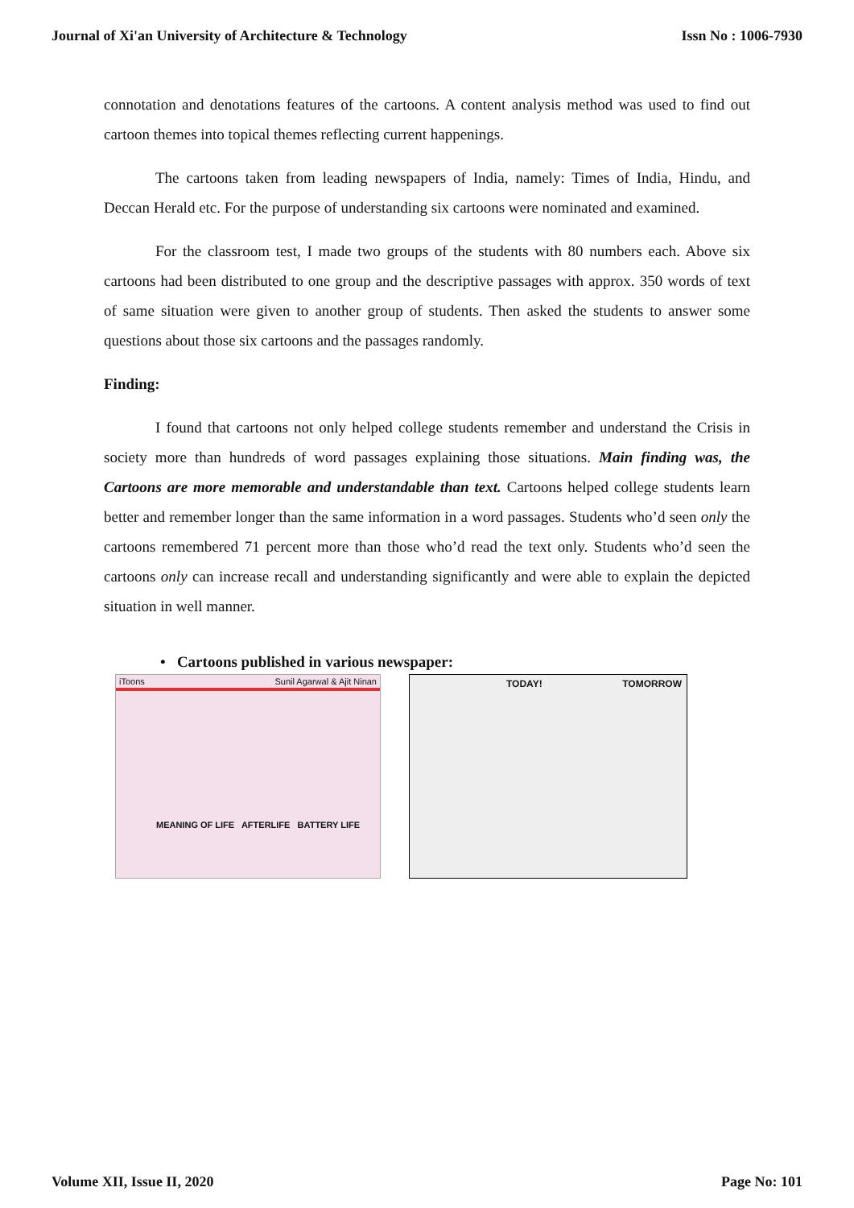Journal of Xi'an University of Architecture & Technology Issn No : 1006-7930
connotation and denotations features of the cartoons. A content analysis method was used to find out cartoon themes into topical themes reflecting current happenings.
The cartoons taken from leading newspapers of India, namely: Times of India, Hindu, and Deccan Herald etc. For the purpose of understanding six cartoons were nominated and examined.
For the classroom test, I made two groups of the students with 80 numbers each. Above six cartoons had been distributed to one group and the descriptive passages with approx. 350 words of text of same situation were given to another group of students. Then asked the students to answer some questions about those six cartoons and the passages randomly.
Finding:
I found that cartoons not only helped college students remember and understand the Crisis in society more than hundreds of word passages explaining those situations. Main finding was, the Cartoons are more memorable and understandable than text. Cartoons helped college students learn better and remember longer than the same information in a word passages. Students who’d seen only the cartoons remembered 71 percent more than those who’d read the text only. Students who’d seen the cartoons only can increase recall and understanding significantly and were able to explain the depicted situation in well manner.
• Cartoons published in various newspaper:
iToons Sunil Agarwal & Ajit Ninan
MEANING OF LIFE AFTERLIFE BATTERY LIFE
TODAY! TOMORROW
Volume XII, Issue II, 2020 Page No: 101